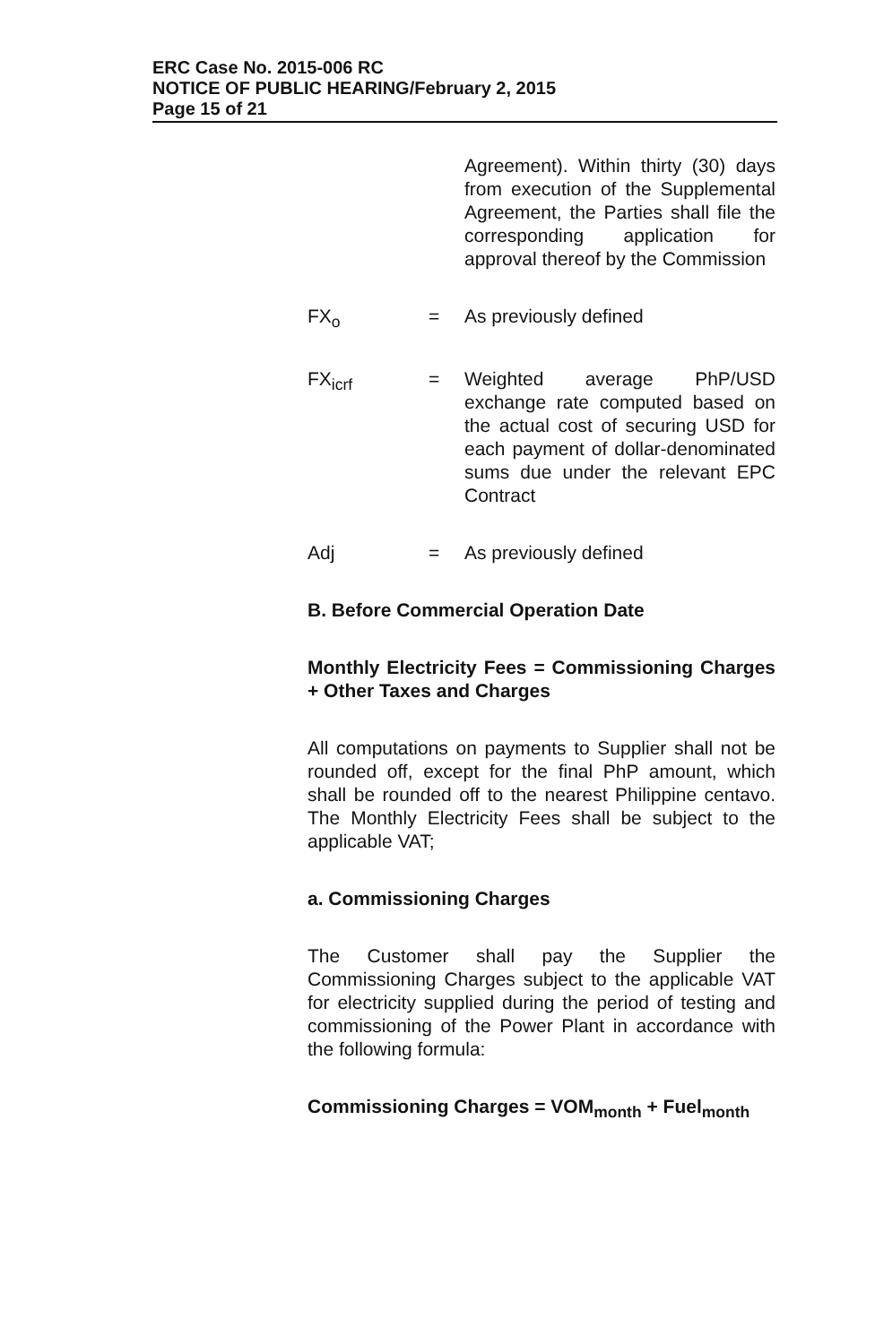ERC Case No. 2015-006 RC
NOTICE OF PUBLIC HEARING/February 2, 2015
Page 15 of 21
Agreement). Within thirty (30) days from execution of the Supplemental Agreement, the Parties shall file the corresponding application for approval thereof by the Commission
FX<sub>o</sub> = As previously defined
FX<sub>icrf</sub> = Weighted average PhP/USD exchange rate computed based on the actual cost of securing USD for each payment of dollar-denominated sums due under the relevant EPC Contract
Adj = As previously defined
B. Before Commercial Operation Date
Monthly Electricity Fees = Commissioning Charges + Other Taxes and Charges
All computations on payments to Supplier shall not be rounded off, except for the final PhP amount, which shall be rounded off to the nearest Philippine centavo. The Monthly Electricity Fees shall be subject to the applicable VAT;
a. Commissioning Charges
The Customer shall pay the Supplier the Commissioning Charges subject to the applicable VAT for electricity supplied during the period of testing and commissioning of the Power Plant in accordance with the following formula:
Commissioning Charges = VOM<sub>month</sub> + Fuel<sub>month</sub>